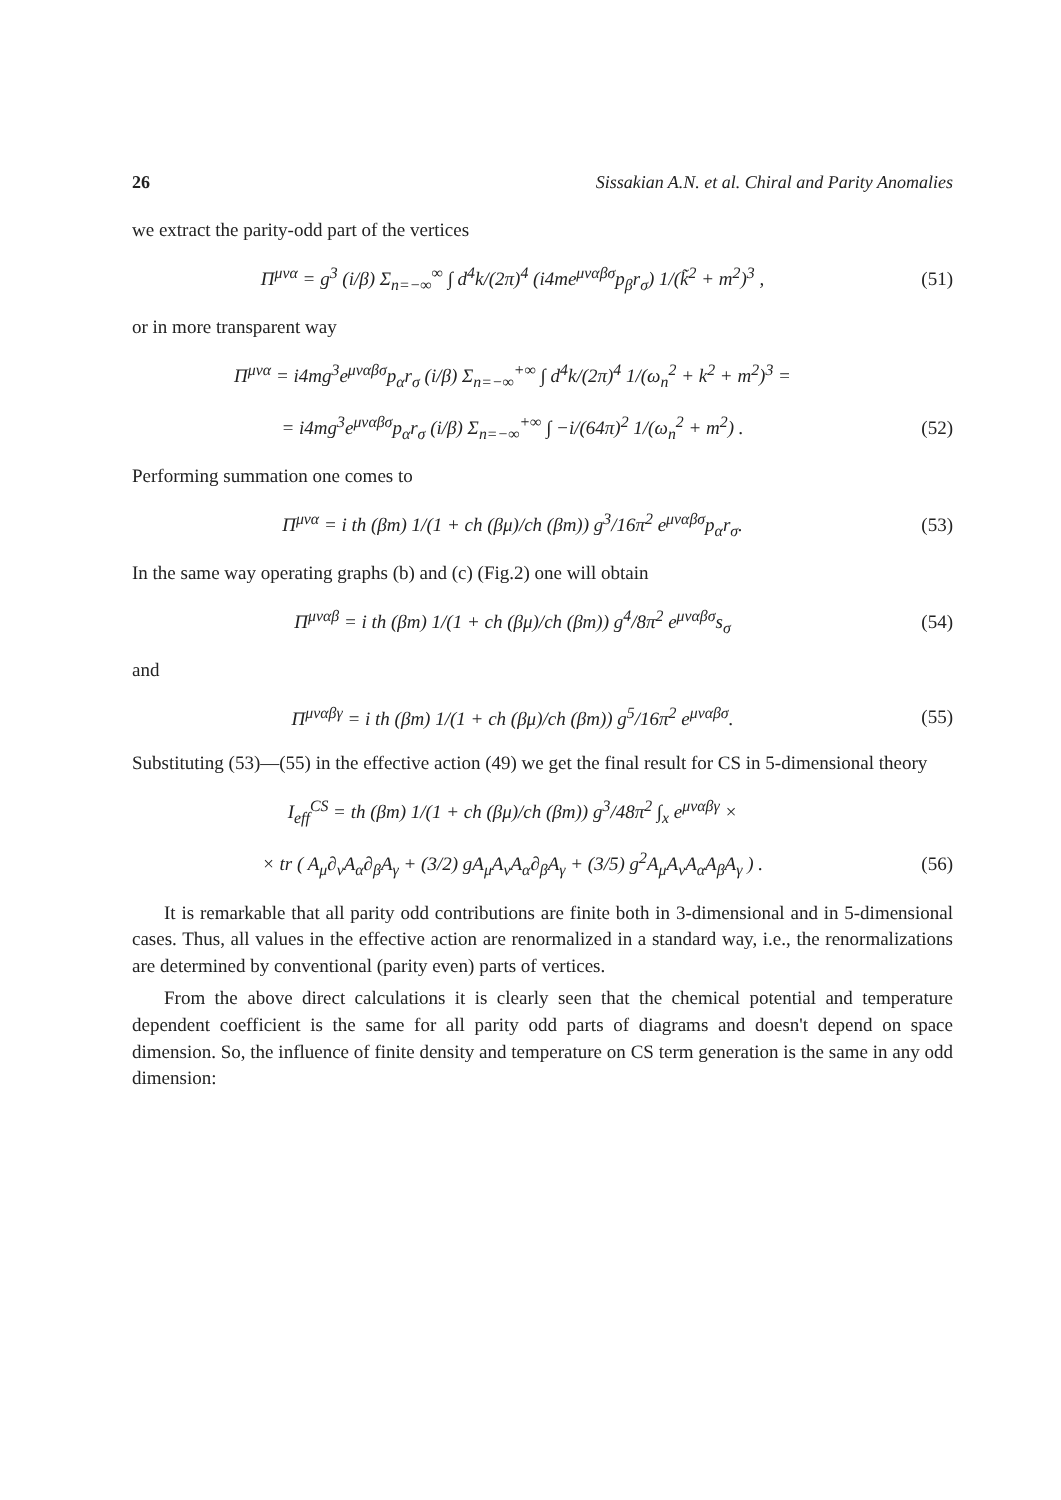26 Sissakian A.N. et al. Chiral and Parity Anomalies
we extract the parity-odd part of the vertices
Π<sup>μνα</sup> = g<sup>3</sup> (i/β) Σ<sub>n=−∞</sub><sup>∞</sup> ∫ d<sup>4</sup>k/(2π)<sup>4</sup> (i4me<sup>μναβσ</sup>p<sub>β</sub>r<sub>σ</sub>) 1/(k̃<sup>2</sup> + m<sup>2</sup>)<sup>3</sup> , (51)
or in more transparent way
Π<sup>μνα</sup> = i4mg<sup>3</sup>e<sup>μναβσ</sup>p<sub>α</sub>r<sub>σ</sub> (i/β) Σ<sub>n=−∞</sub><sup>+∞</sup> ∫ d<sup>4</sup>k/(2π)<sup>4</sup> 1/(ω<sub>n</sub><sup>2</sup> + k<sup>2</sup> + m<sup>2</sup>)<sup>3</sup> =
= i4mg<sup>3</sup>e<sup>μναβσ</sup>p<sub>α</sub>r<sub>σ</sub> (i/β) Σ<sub>n=−∞</sub><sup>+∞</sup> ∫ −i/(64π)<sup>2</sup> 1/(ω<sub>n</sub><sup>2</sup> + m<sup>2</sup>) . (52)
Performing summation one comes to
Π<sup>μνα</sup> = i th (βm) 1/(1 + ch (βμ)/ch (βm)) g<sup>3</sup>/16π<sup>2</sup> e<sup>μναβσ</sup>p<sub>α</sub>r<sub>σ</sub>. (53)
In the same way operating graphs (b) and (c) (Fig.2) one will obtain
Π<sup>μναβ</sup> = i th (βm) 1/(1 + ch (βμ)/ch (βm)) g<sup>4</sup>/8π<sup>2</sup> e<sup>μναβσ</sup>s<sub>σ</sub> (54)
and
Π<sup>μναβγ</sup> = i th (βm) 1/(1 + ch (βμ)/ch (βm)) g<sup>5</sup>/16π<sup>2</sup> e<sup>μναβσ</sup>. (55)
Substituting (53)—(55) in the effective action (49) we get the final result for CS in 5-dimensional theory
I<sub>eff</sub><sup>CS</sup> = th (βm) 1/(1 + ch (βμ)/ch (βm)) g<sup>3</sup>/48π<sup>2</sup> ∫<sub>x</sub> e<sup>μναβγ</sup> ×
× tr ( A<sub>μ</sub>∂<sub>ν</sub>A<sub>α</sub>∂<sub>β</sub>A<sub>γ</sub> + (3/2) gA<sub>μ</sub>A<sub>ν</sub>A<sub>α</sub>∂<sub>β</sub>A<sub>γ</sub> + (3/5) g<sup>2</sup>A<sub>μ</sub>A<sub>ν</sub>A<sub>α</sub>A<sub>β</sub>A<sub>γ</sub> ) . (56)
It is remarkable that all parity odd contributions are finite both in 3-dimensional and in 5-dimensional cases. Thus, all values in the effective action are renormalized in a standard way, i.e., the renormalizations are determined by conventional (parity even) parts of vertices.
From the above direct calculations it is clearly seen that the chemical potential and temperature dependent coefficient is the same for all parity odd parts of diagrams and doesn't depend on space dimension. So, the influence of finite density and temperature on CS term generation is the same in any odd dimension: